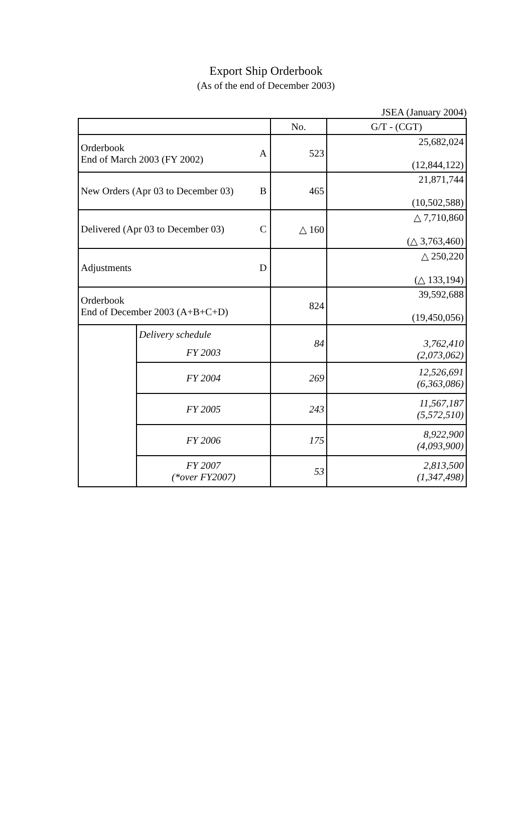Export Ship Orderbook
(As of the end of December 2003)
JSEA (January 2004)
| | | | No. | G/T - (CGT) |
| --- | --- | --- | --- | --- |
| Orderbook End of March 2003 (FY 2002) | | A | 523 | 25,682,024 (12,844,122) |
| New Orders (Apr 03 to December 03) | | B | 465 | 21,871,744 (10,502,588) |
| Delivered (Apr 03 to December 03) | | C | △ 160 | △ 7,710,860 (△ 3,763,460) |
| Adjustments | | D | | △ 250,220 (△ 133,194) |
| Orderbook End of December 2003 (A+B+C+D) | | | 824 | 39,592,688 (19,450,056) |
| | Delivery schedule | | 84 | 3,762,410 (2,073,062) |
| | FY 2003 | | | |
| | FY 2004 | | 269 | 12,526,691 (6,363,086) |
| | FY 2005 | | 243 | 11,567,187 (5,572,510) |
| | FY 2006 | | 175 | 8,922,900 (4,093,900) |
| | FY 2007 (*over FY2007) | | 53 | 2,813,500 (1,347,498) |